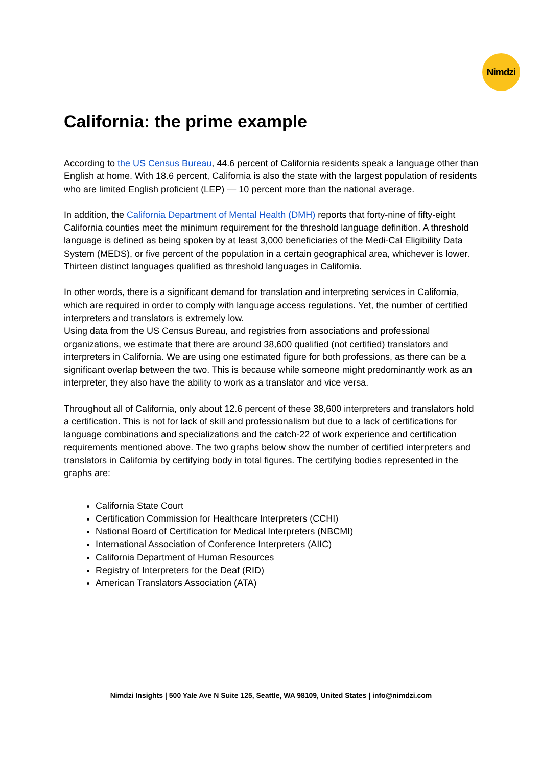Nimdzi
California: the prime example
According to the US Census Bureau, 44.6 percent of California residents speak a language other than English at home. With 18.6 percent, California is also the state with the largest population of residents who are limited English proficient (LEP) — 10 percent more than the national average.
In addition, the California Department of Mental Health (DMH) reports that forty-nine of fifty-eight California counties meet the minimum requirement for the threshold language definition. A threshold language is defined as being spoken by at least 3,000 beneficiaries of the Medi-Cal Eligibility Data System (MEDS), or five percent of the population in a certain geographical area, whichever is lower. Thirteen distinct languages qualified as threshold languages in California.
In other words, there is a significant demand for translation and interpreting services in California, which are required in order to comply with language access regulations. Yet, the number of certified interpreters and translators is extremely low.
Using data from the US Census Bureau, and registries from associations and professional organizations, we estimate that there are around 38,600 qualified (not certified) translators and interpreters in California. We are using one estimated figure for both professions, as there can be a significant overlap between the two. This is because while someone might predominantly work as an interpreter, they also have the ability to work as a translator and vice versa.
Throughout all of California, only about 12.6 percent of these 38,600 interpreters and translators hold a certification. This is not for lack of skill and professionalism but due to a lack of certifications for language combinations and specializations and the catch-22 of work experience and certification requirements mentioned above. The two graphs below show the number of certified interpreters and translators in California by certifying body in total figures. The certifying bodies represented in the graphs are:
California State Court
Certification Commission for Healthcare Interpreters (CCHI)
National Board of Certification for Medical Interpreters (NBCMI)
International Association of Conference Interpreters (AIIC)
California Department of Human Resources
Registry of Interpreters for the Deaf (RID)
American Translators Association (ATA)
Nimdzi Insights | 500 Yale Ave N Suite 125, Seattle, WA 98109, United States | info@nimdzi.com